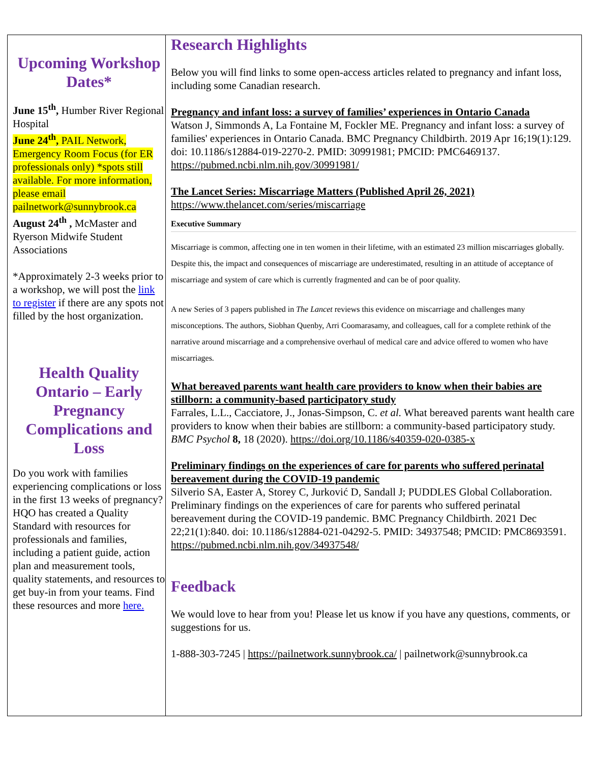Upcoming Workshop Dates*
June 15<sup>th</sup>, Humber River Regional Hospital
June 24<sup>th</sup>, PAIL Network, Emergency Room Focus (for ER professionals only) *spots still available. For more information, please email pailnetwork@sunnybrook.ca
August 24<sup>th</sup> , McMaster and Ryerson Midwife Student Associations
*Approximately 2-3 weeks prior to a workshop, we will post the link to register if there are any spots not filled by the host organization.
Health Quality Ontario – Early Pregnancy Complications and Loss
Do you work with families experiencing complications or loss in the first 13 weeks of pregnancy? HQO has created a Quality Standard with resources for professionals and families, including a patient guide, action plan and measurement tools, quality statements, and resources to get buy-in from your teams. Find these resources and more here.
Research Highlights
Below you will find links to some open-access articles related to pregnancy and infant loss, including some Canadian research.
Pregnancy and infant loss: a survey of families’ experiences in Ontario Canada
Watson J, Simmonds A, La Fontaine M, Fockler ME. Pregnancy and infant loss: a survey of families' experiences in Ontario Canada. BMC Pregnancy Childbirth. 2019 Apr 16;19(1):129. doi: 10.1186/s12884-019-2270-2. PMID: 30991981; PMCID: PMC6469137. https://pubmed.ncbi.nlm.nih.gov/30991981/
The Lancet Series: Miscarriage Matters (Published April 26, 2021)
https://www.thelancet.com/series/miscarriage
Executive Summary
Miscarriage is common, affecting one in ten women in their lifetime, with an estimated 23 million miscarriages globally. Despite this, the impact and consequences of miscarriage are underestimated, resulting in an attitude of acceptance of miscarriage and system of care which is currently fragmented and can be of poor quality.
A new Series of 3 papers published in The Lancet reviews this evidence on miscarriage and challenges many misconceptions. The authors, Siobhan Quenby, Arri Coomarasamy, and colleagues, call for a complete rethink of the narrative around miscarriage and a comprehensive overhaul of medical care and advice offered to women who have miscarriages.
What bereaved parents want health care providers to know when their babies are stillborn: a community-based participatory study
Farrales, L.L., Cacciatore, J., Jonas-Simpson, C. et al. What bereaved parents want health care providers to know when their babies are stillborn: a community-based participatory study. BMC Psychol 8, 18 (2020). https://doi.org/10.1186/s40359-020-0385-x
Preliminary findings on the experiences of care for parents who suffered perinatal bereavement during the COVID-19 pandemic
Silverio SA, Easter A, Storey C, Jurković D, Sandall J; PUDDLES Global Collaboration. Preliminary findings on the experiences of care for parents who suffered perinatal bereavement during the COVID-19 pandemic. BMC Pregnancy Childbirth. 2021 Dec 22;21(1):840. doi: 10.1186/s12884-021-04292-5. PMID: 34937548; PMCID: PMC8693591. https://pubmed.ncbi.nlm.nih.gov/34937548/
Feedback
We would love to hear from you! Please let us know if you have any questions, comments, or suggestions for us.
1-888-303-7245 | https://pailnetwork.sunnybrook.ca/ | pailnetwork@sunnybrook.ca